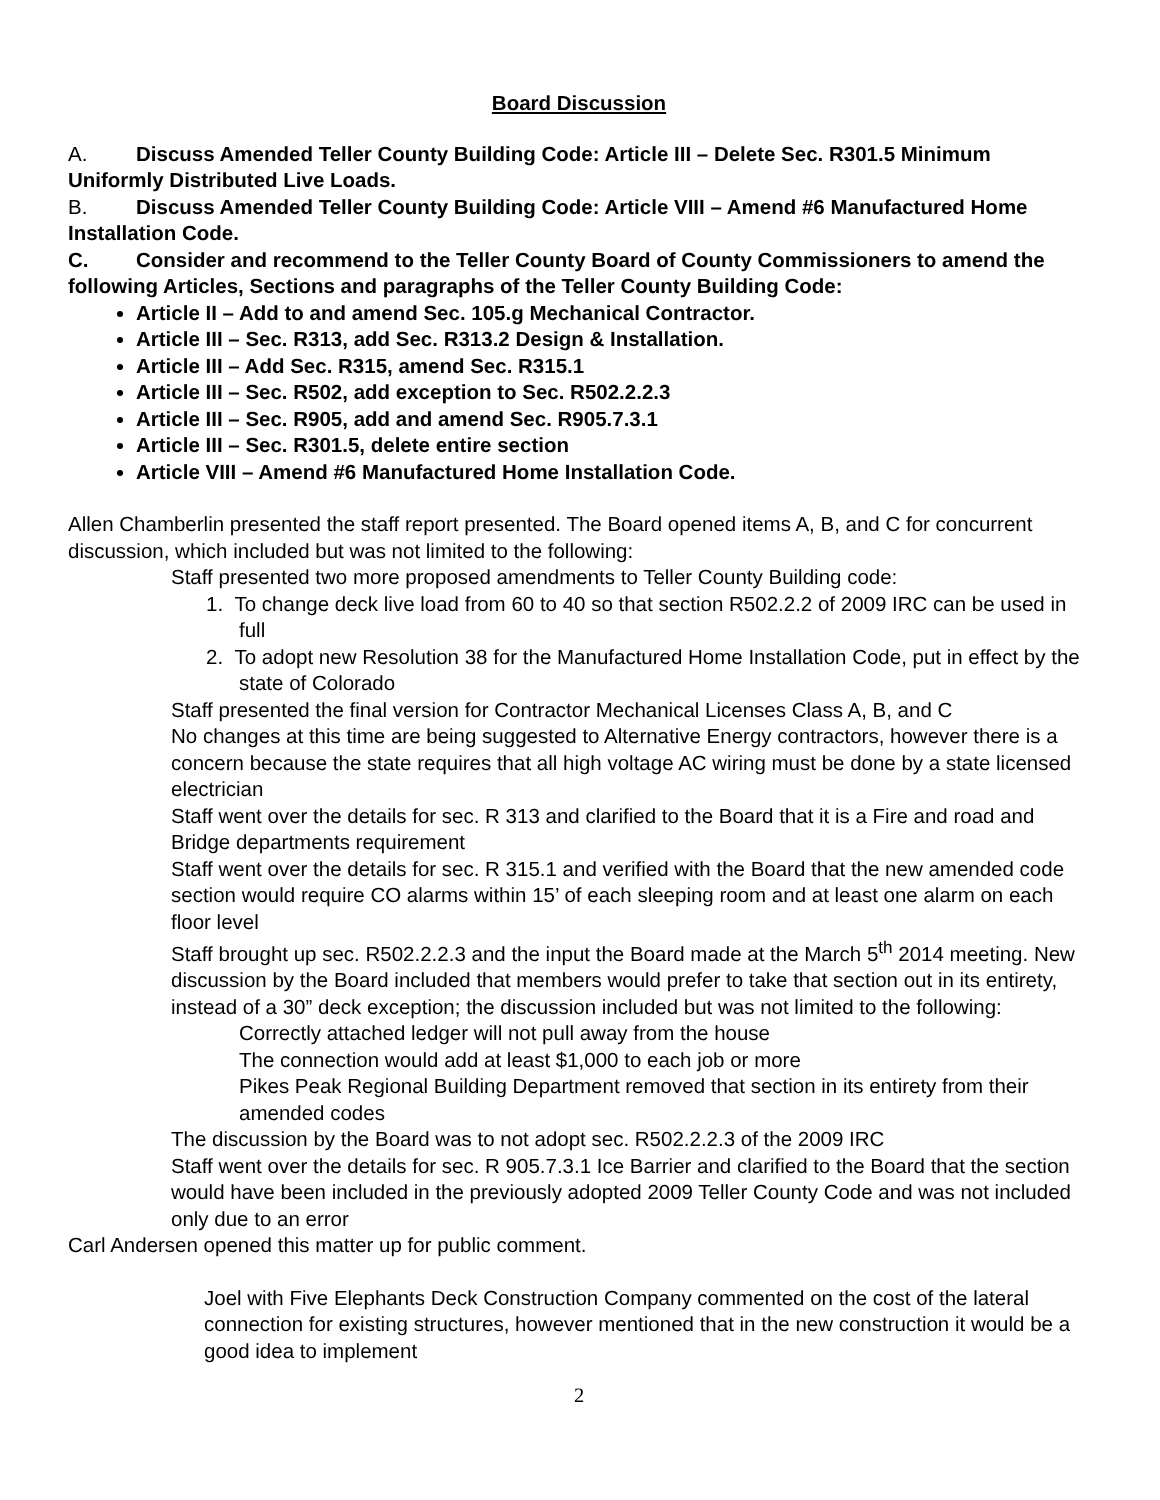Board Discussion
A. Discuss Amended Teller County Building Code: Article III – Delete Sec. R301.5 Minimum Uniformly Distributed Live Loads.
B. Discuss Amended Teller County Building Code: Article VIII – Amend #6 Manufactured Home Installation Code.
C. Consider and recommend to the Teller County Board of County Commissioners to amend the following Articles, Sections and paragraphs of the Teller County Building Code:
Article II – Add to and amend Sec. 105.g Mechanical Contractor.
Article III – Sec. R313, add Sec. R313.2 Design & Installation.
Article III – Add Sec. R315, amend Sec. R315.1
Article III – Sec. R502, add exception to Sec. R502.2.2.3
Article III – Sec. R905, add and amend Sec. R905.7.3.1
Article III – Sec. R301.5, delete entire section
Article VIII – Amend #6 Manufactured Home Installation Code.
Allen Chamberlin presented the staff report presented. The Board opened items A, B, and C for concurrent discussion, which included but was not limited to the following:
Staff presented two more proposed amendments to Teller County Building code:
1. To change deck live load from 60 to 40 so that section R502.2.2 of 2009 IRC can be used in full
2. To adopt new Resolution 38 for the Manufactured Home Installation Code, put in effect by the state of Colorado
Staff presented the final version for Contractor Mechanical Licenses Class A, B, and C
No changes at this time are being suggested to Alternative Energy contractors, however there is a concern because the state requires that all high voltage AC wiring must be done by a state licensed electrician
Staff went over the details for sec. R 313 and clarified to the Board that it is a Fire and road and Bridge departments requirement
Staff went over the details for sec. R 315.1 and verified with the Board that the new amended code section would require CO alarms within 15’ of each sleeping room and at least one alarm on each floor level
Staff brought up sec. R502.2.2.3 and the input the Board made at the March 5<sup>th</sup> 2014 meeting. New discussion by the Board included that members would prefer to take that section out in its entirety, instead of a 30” deck exception; the discussion included but was not limited to the following:
Correctly attached ledger will not pull away from the house
The connection would add at least $1,000 to each job or more
Pikes Peak Regional Building Department removed that section in its entirety from their amended codes
The discussion by the Board was to not adopt sec. R502.2.2.3 of the 2009 IRC
Staff went over the details for sec. R 905.7.3.1 Ice Barrier and clarified to the Board that the section would have been included in the previously adopted 2009 Teller County Code and was not included only due to an error
Carl Andersen opened this matter up for public comment.
Joel with Five Elephants Deck Construction Company commented on the cost of the lateral connection for existing structures, however mentioned that in the new construction it would be a good idea to implement
2